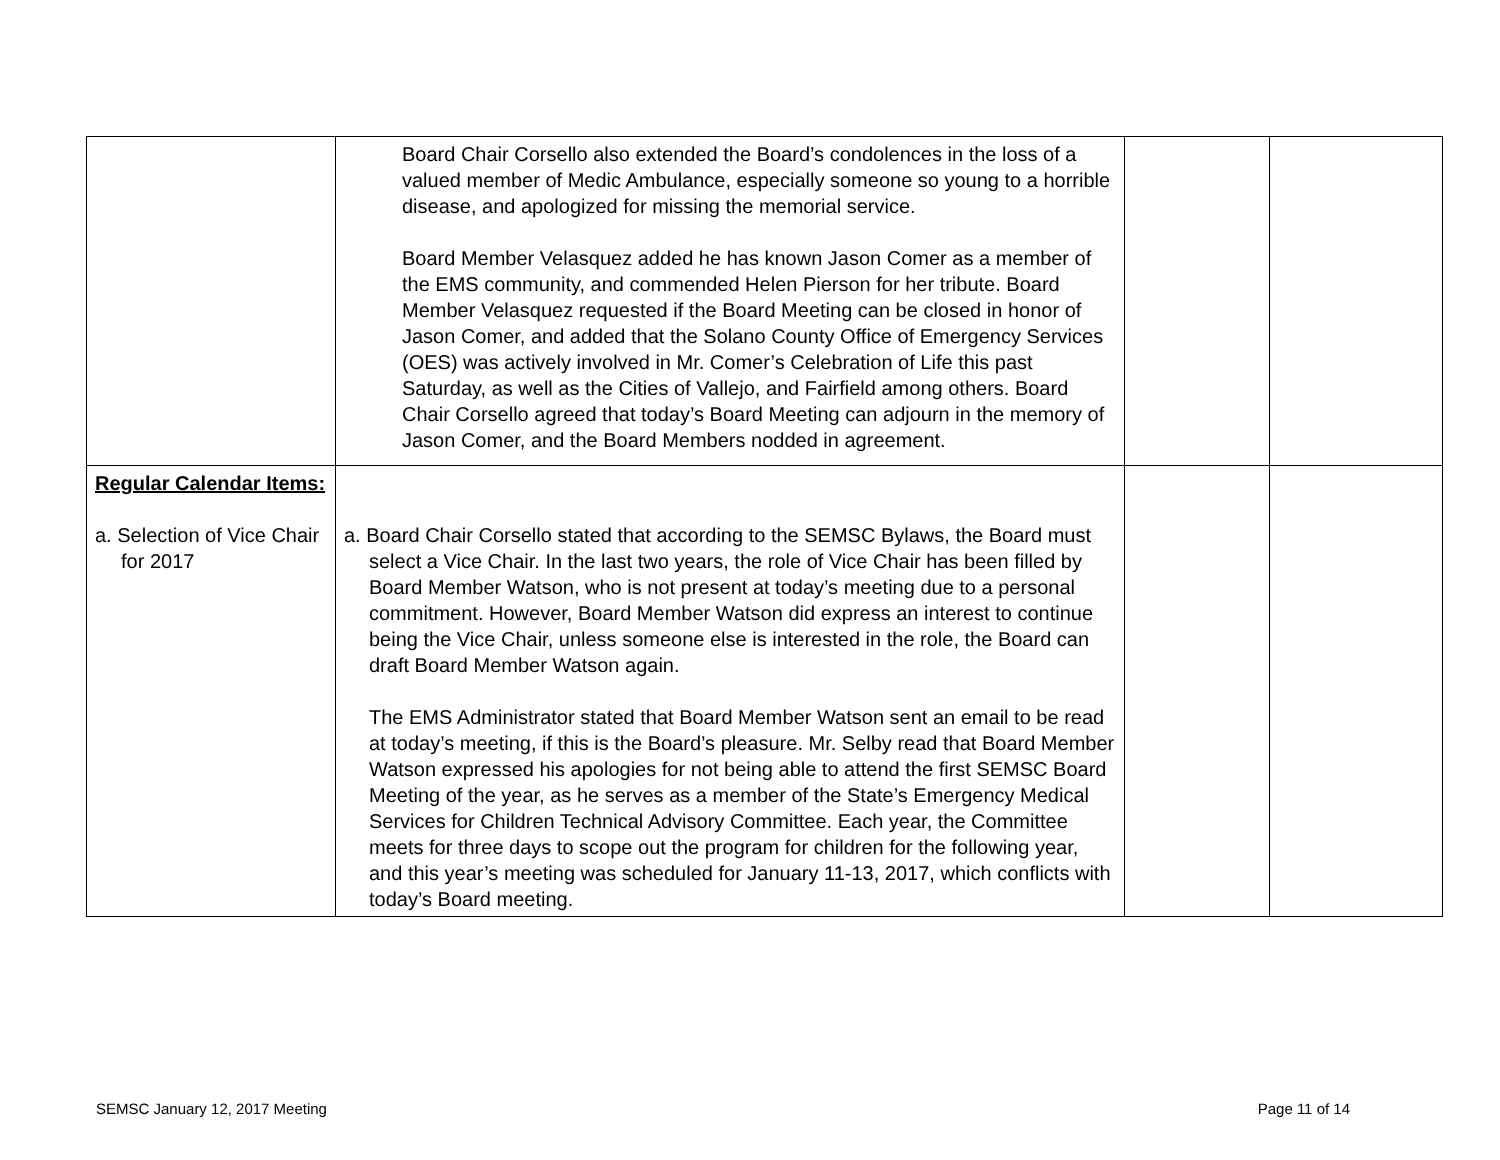| | Board Chair Corsello also extended the Board’s condolences in the loss of a valued member of Medic Ambulance, especially someone so young to a horrible disease, and apologized for missing the memorial service. Board Member Velasquez added he has known Jason Comer as a member of the EMS community, and commended Helen Pierson for her tribute. Board Member Velasquez requested if the Board Meeting can be closed in honor of Jason Comer, and added that the Solano County Office of Emergency Services (OES) was actively involved in Mr. Comer’s Celebration of Life this past Saturday, as well as the Cities of Vallejo, and Fairfield among others. Board Chair Corsello agreed that today’s Board Meeting can adjourn in the memory of Jason Comer, and the Board Members nodded in agreement. | | |
| Regular Calendar Items: a. Selection of Vice Chair for 2017 | a. Board Chair Corsello stated that according to the SEMSC Bylaws, the Board must select a Vice Chair. In the last two years, the role of Vice Chair has been filled by Board Member Watson, who is not present at today’s meeting due to a personal commitment. However, Board Member Watson did express an interest to continue being the Vice Chair, unless someone else is interested in the role, the Board can draft Board Member Watson again. The EMS Administrator stated that Board Member Watson sent an email to be read at today’s meeting, if this is the Board’s pleasure. Mr. Selby read that Board Member Watson expressed his apologies for not being able to attend the first SEMSC Board Meeting of the year, as he serves as a member of the State’s Emergency Medical Services for Children Technical Advisory Committee. Each year, the Committee meets for three days to scope out the program for children for the following year, and this year’s meeting was scheduled for January 11-13, 2017, which conflicts with today’s Board meeting. | | |
SEMSC January 12, 2017 Meeting Page 11 of 14